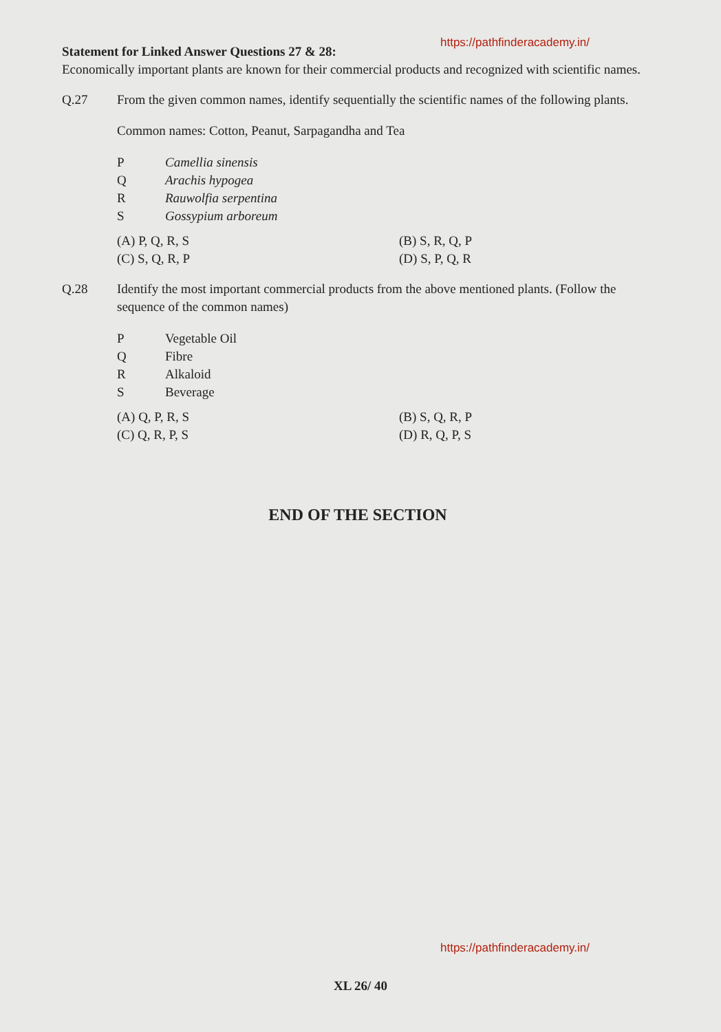https://pathfinderacademy.in/
Statement for Linked Answer Questions 27 & 28:
Economically important plants are known for their commercial products and recognized with scientific names.
Q.27 From the given common names, identify sequentially the scientific names of the following plants.
Common names: Cotton, Peanut, Sarpagandha and Tea
P Camellia sinensis Q Arachis hypogea R Rauwolfia serpentina S Gossypium arboreum
(A) P, Q, R, S (B) S, R, Q, P (C) S, Q, R, P (D) S, P, Q, R
Q.28 Identify the most important commercial products from the above mentioned plants. (Follow the sequence of the common names)
P Vegetable Oil Q Fibre R Alkaloid S Beverage
(A) Q, P, R, S (B) S, Q, R, P (C) Q, R, P, S (D) R, Q, P, S
END OF THE SECTION
https://pathfinderacademy.in/
XL 26/ 40